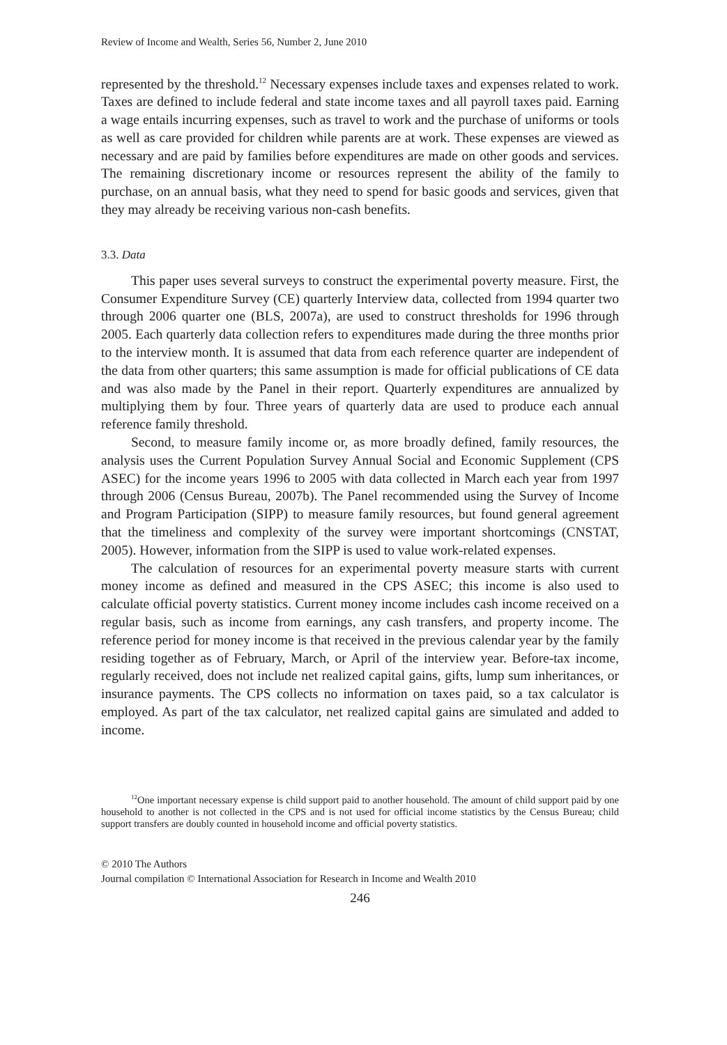Review of Income and Wealth, Series 56, Number 2, June 2010
represented by the threshold.<sup>12</sup> Necessary expenses include taxes and expenses related to work. Taxes are defined to include federal and state income taxes and all payroll taxes paid. Earning a wage entails incurring expenses, such as travel to work and the purchase of uniforms or tools as well as care provided for children while parents are at work. These expenses are viewed as necessary and are paid by families before expenditures are made on other goods and services. The remaining discretionary income or resources represent the ability of the family to purchase, on an annual basis, what they need to spend for basic goods and services, given that they may already be receiving various non-cash benefits.
3.3. Data
This paper uses several surveys to construct the experimental poverty measure. First, the Consumer Expenditure Survey (CE) quarterly Interview data, collected from 1994 quarter two through 2006 quarter one (BLS, 2007a), are used to construct thresholds for 1996 through 2005. Each quarterly data collection refers to expenditures made during the three months prior to the interview month. It is assumed that data from each reference quarter are independent of the data from other quarters; this same assumption is made for official publications of CE data and was also made by the Panel in their report. Quarterly expenditures are annualized by multiplying them by four. Three years of quarterly data are used to produce each annual reference family threshold.
Second, to measure family income or, as more broadly defined, family resources, the analysis uses the Current Population Survey Annual Social and Economic Supplement (CPS ASEC) for the income years 1996 to 2005 with data collected in March each year from 1997 through 2006 (Census Bureau, 2007b). The Panel recommended using the Survey of Income and Program Participation (SIPP) to measure family resources, but found general agreement that the timeliness and complexity of the survey were important shortcomings (CNSTAT, 2005). However, information from the SIPP is used to value work-related expenses.
The calculation of resources for an experimental poverty measure starts with current money income as defined and measured in the CPS ASEC; this income is also used to calculate official poverty statistics. Current money income includes cash income received on a regular basis, such as income from earnings, any cash transfers, and property income. The reference period for money income is that received in the previous calendar year by the family residing together as of February, March, or April of the interview year. Before-tax income, regularly received, does not include net realized capital gains, gifts, lump sum inheritances, or insurance payments. The CPS collects no information on taxes paid, so a tax calculator is employed. As part of the tax calculator, net realized capital gains are simulated and added to income.
<sup>12</sup> One important necessary expense is child support paid to another household. The amount of child support paid by one household to another is not collected in the CPS and is not used for official income statistics by the Census Bureau; child support transfers are doubly counted in household income and official poverty statistics.
© 2010 The Authors
Journal compilation © International Association for Research in Income and Wealth 2010
246